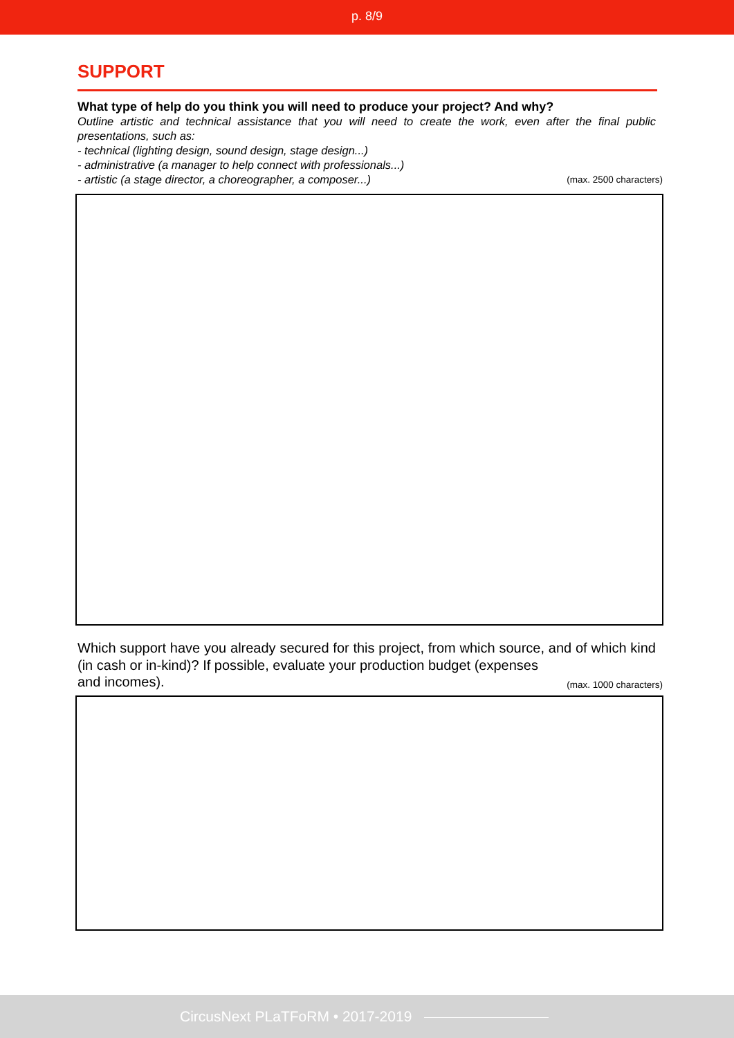p. 8/9
SUPPORT
What type of help do you think you will need to produce your project? And why?
Outline artistic and technical assistance that you will need to create the work, even after the final public presentations, such as:
- technical (lighting design, sound design, stage design...)
- administrative (a manager to help connect with professionals...)
- artistic (a stage director, a choreographer, a composer...) (max. 2500 characters)
Which support have you already secured for this project, from which source, and of which kind (in cash or in-kind)? If possible, evaluate your production budget (expenses
and incomes). (max. 1000 characters)
CircusNext PLaTFoRM • 2017-2019